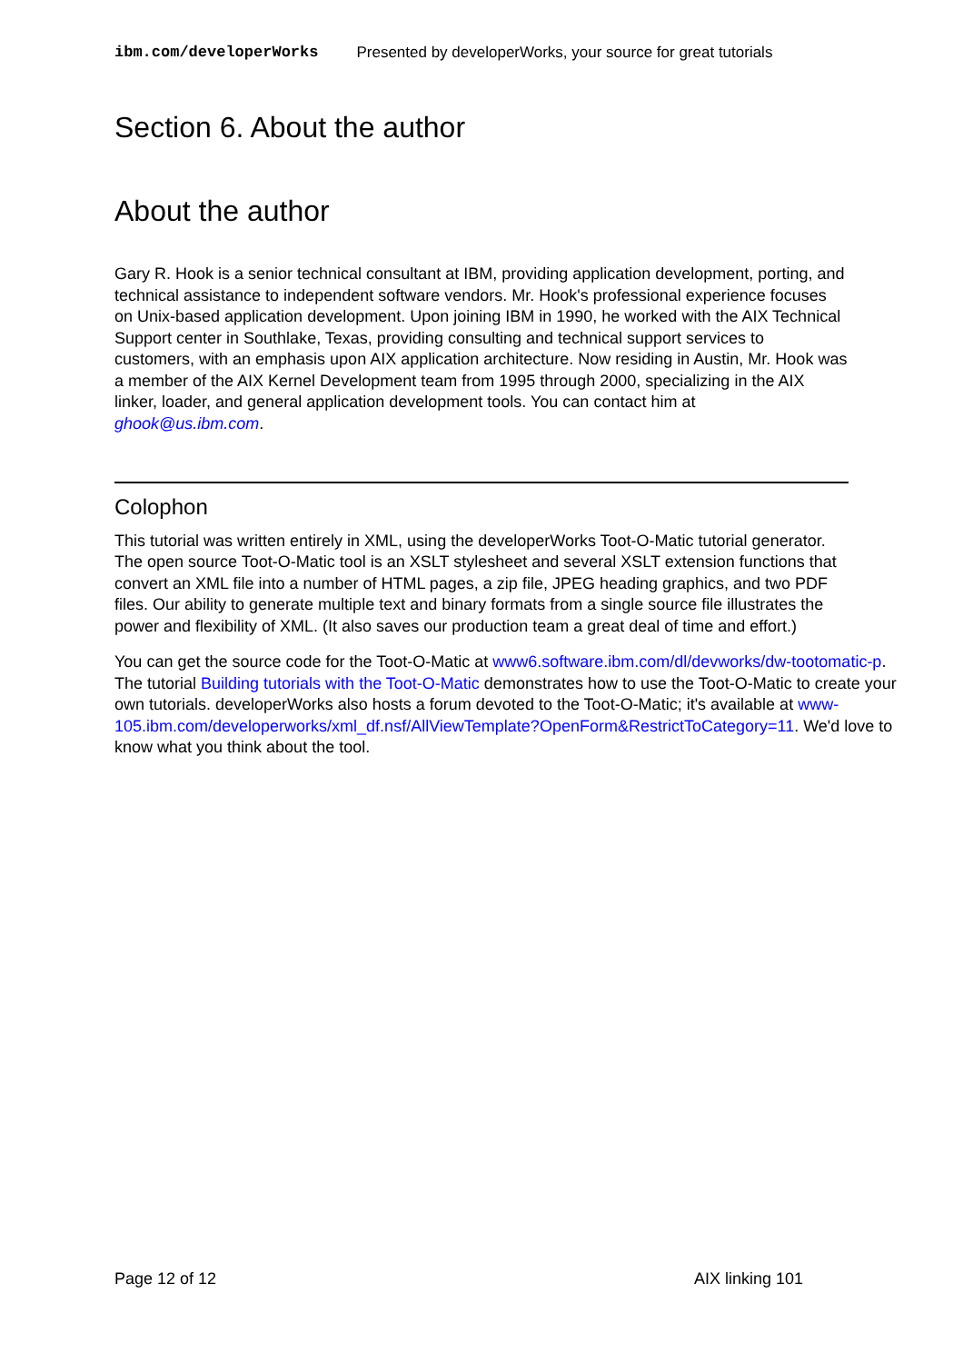ibm.com/developerWorks Presented by developerWorks, your source for great tutorials
Section 6. About the author
About the author
Gary R. Hook is a senior technical consultant at IBM, providing application development, porting, and technical assistance to independent software vendors. Mr. Hook's professional experience focuses on Unix-based application development. Upon joining IBM in 1990, he worked with the AIX Technical Support center in Southlake, Texas, providing consulting and technical support services to customers, with an emphasis upon AIX application architecture. Now residing in Austin, Mr. Hook was a member of the AIX Kernel Development team from 1995 through 2000, specializing in the AIX linker, loader, and general application development tools. You can contact him at ghook@us.ibm.com.
Colophon
This tutorial was written entirely in XML, using the developerWorks Toot-O-Matic tutorial generator. The open source Toot-O-Matic tool is an XSLT stylesheet and several XSLT extension functions that convert an XML file into a number of HTML pages, a zip file, JPEG heading graphics, and two PDF files. Our ability to generate multiple text and binary formats from a single source file illustrates the power and flexibility of XML. (It also saves our production team a great deal of time and effort.)
You can get the source code for the Toot-O-Matic at www6.software.ibm.com/dl/devworks/dw-tootomatic-p. The tutorial Building tutorials with the Toot-O-Matic demonstrates how to use the Toot-O-Matic to create your own tutorials. developerWorks also hosts a forum devoted to the Toot-O-Matic; it's available at www-105.ibm.com/developerworks/xml_df.nsf/AllViewTemplate?OpenForm&RestrictToCategory=11. We'd love to know what you think about the tool.
Page 12 of 12 AIX linking 101